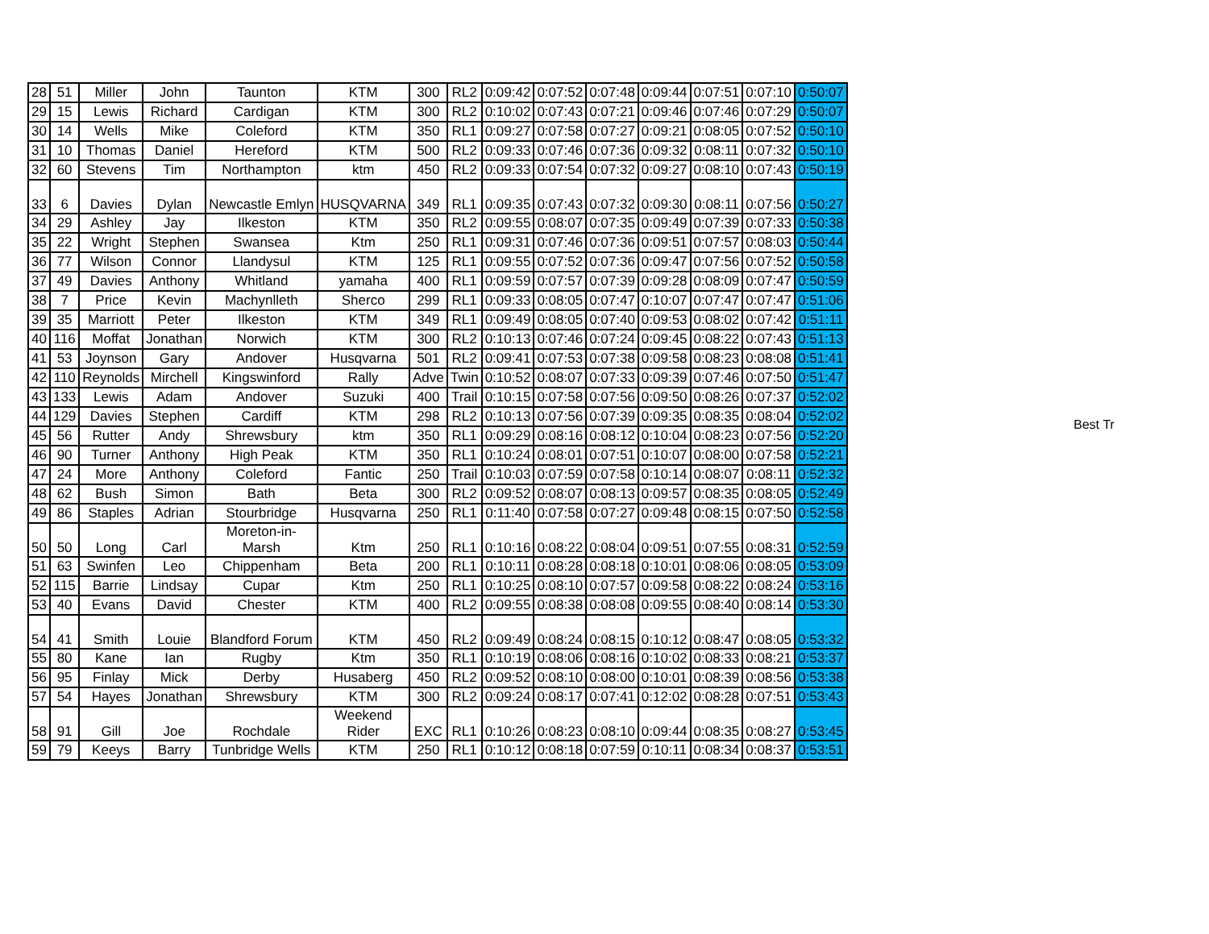| 28 | 51 | Miller | John | Taunton | KTM | 300 | RL2 | 0:09:42 | 0:07:52 | 0:07:48 | 0:09:44 | 0:07:51 | 0:07:10 | 0:50:07 |
| 29 | 15 | Lewis | Richard | Cardigan | KTM | 300 | RL2 | 0:10:02 | 0:07:43 | 0:07:21 | 0:09:46 | 0:07:46 | 0:07:29 | 0:50:07 |
| 30 | 14 | Wells | Mike | Coleford | KTM | 350 | RL1 | 0:09:27 | 0:07:58 | 0:07:27 | 0:09:21 | 0:08:05 | 0:07:52 | 0:50:10 |
| 31 | 10 | Thomas | Daniel | Hereford | KTM | 500 | RL2 | 0:09:33 | 0:07:46 | 0:07:36 | 0:09:32 | 0:08:11 | 0:07:32 | 0:50:10 |
| 32 | 60 | Stevens | Tim | Northampton | ktm | 450 | RL2 | 0:09:33 | 0:07:54 | 0:07:32 | 0:09:27 | 0:08:10 | 0:07:43 | 0:50:19 |
| 33 | 6 | Davies | Dylan | Newcastle Emlyn | HUSQVARNA | 349 | RL1 | 0:09:35 | 0:07:43 | 0:07:32 | 0:09:30 | 0:08:11 | 0:07:56 | 0:50:27 |
| 34 | 29 | Ashley | Jay | Ilkeston | KTM | 350 | RL2 | 0:09:55 | 0:08:07 | 0:07:35 | 0:09:49 | 0:07:39 | 0:07:33 | 0:50:38 |
| 35 | 22 | Wright | Stephen | Swansea | Ktm | 250 | RL1 | 0:09:31 | 0:07:46 | 0:07:36 | 0:09:51 | 0:07:57 | 0:08:03 | 0:50:44 |
| 36 | 77 | Wilson | Connor | Llandysul | KTM | 125 | RL1 | 0:09:55 | 0:07:52 | 0:07:36 | 0:09:47 | 0:07:56 | 0:07:52 | 0:50:58 |
| 37 | 49 | Davies | Anthony | Whitland | yamaha | 400 | RL1 | 0:09:59 | 0:07:57 | 0:07:39 | 0:09:28 | 0:08:09 | 0:07:47 | 0:50:59 |
| 38 | 7 | Price | Kevin | Machynlleth | Sherco | 299 | RL1 | 0:09:33 | 0:08:05 | 0:07:47 | 0:10:07 | 0:07:47 | 0:07:47 | 0:51:06 |
| 39 | 35 | Marriott | Peter | Ilkeston | KTM | 349 | RL1 | 0:09:49 | 0:08:05 | 0:07:40 | 0:09:53 | 0:08:02 | 0:07:42 | 0:51:11 |
| 40 | 116 | Moffat | Jonathan | Norwich | KTM | 300 | RL2 | 0:10:13 | 0:07:46 | 0:07:24 | 0:09:45 | 0:08:22 | 0:07:43 | 0:51:13 |
| 41 | 53 | Joynson | Gary | Andover | Husqvarna | 501 | RL2 | 0:09:41 | 0:07:53 | 0:07:38 | 0:09:58 | 0:08:23 | 0:08:08 | 0:51:41 |
| 42 | 110 | Reynolds | Mirchell | Kingswinford | Rally | Adve | Twin | 0:10:52 | 0:08:07 | 0:07:33 | 0:09:39 | 0:07:46 | 0:07:50 | 0:51:47 |
| 43 | 133 | Lewis | Adam | Andover | Suzuki | 400 | Trail | 0:10:15 | 0:07:58 | 0:07:56 | 0:09:50 | 0:08:26 | 0:07:37 | 0:52:02 |
| 44 | 129 | Davies | Stephen | Cardiff | KTM | 298 | RL2 | 0:10:13 | 0:07:56 | 0:07:39 | 0:09:35 | 0:08:35 | 0:08:04 | 0:52:02 |
| 45 | 56 | Rutter | Andy | Shrewsbury | ktm | 350 | RL1 | 0:09:29 | 0:08:16 | 0:08:12 | 0:10:04 | 0:08:23 | 0:07:56 | 0:52:20 |
| 46 | 90 | Turner | Anthony | High Peak | KTM | 350 | RL1 | 0:10:24 | 0:08:01 | 0:07:51 | 0:10:07 | 0:08:00 | 0:07:58 | 0:52:21 |
| 47 | 24 | More | Anthony | Coleford | Fantic | 250 | Trail | 0:10:03 | 0:07:59 | 0:07:58 | 0:10:14 | 0:08:07 | 0:08:11 | 0:52:32 |
| 48 | 62 | Bush | Simon | Bath | Beta | 300 | RL2 | 0:09:52 | 0:08:07 | 0:08:13 | 0:09:57 | 0:08:35 | 0:08:05 | 0:52:49 |
| 49 | 86 | Staples | Adrian | Stourbridge | Husqvarna | 250 | RL1 | 0:11:40 | 0:07:58 | 0:07:27 | 0:09:48 | 0:08:15 | 0:07:50 | 0:52:58 |
| 50 | 50 | Long | Carl | Moreton-in- Marsh | Ktm | 250 | RL1 | 0:10:16 | 0:08:22 | 0:08:04 | 0:09:51 | 0:07:55 | 0:08:31 | 0:52:59 |
| 51 | 63 | Swinfen | Leo | Chippenham | Beta | 200 | RL1 | 0:10:11 | 0:08:28 | 0:08:18 | 0:10:01 | 0:08:06 | 0:08:05 | 0:53:09 |
| 52 | 115 | Barrie | Lindsay | Cupar | Ktm | 250 | RL1 | 0:10:25 | 0:08:10 | 0:07:57 | 0:09:58 | 0:08:22 | 0:08:24 | 0:53:16 |
| 53 | 40 | Evans | David | Chester | KTM | 400 | RL2 | 0:09:55 | 0:08:38 | 0:08:08 | 0:09:55 | 0:08:40 | 0:08:14 | 0:53:30 |
| 54 | 41 | Smith | Louie | Blandford Forum | KTM | 450 | RL2 | 0:09:49 | 0:08:24 | 0:08:15 | 0:10:12 | 0:08:47 | 0:08:05 | 0:53:32 |
| 55 | 80 | Kane | Ian | Rugby | Ktm | 350 | RL1 | 0:10:19 | 0:08:06 | 0:08:16 | 0:10:02 | 0:08:33 | 0:08:21 | 0:53:37 |
| 56 | 95 | Finlay | Mick | Derby | Husaberg | 450 | RL2 | 0:09:52 | 0:08:10 | 0:08:00 | 0:10:01 | 0:08:39 | 0:08:56 | 0:53:38 |
| 57 | 54 | Hayes | Jonathan | Shrewsbury | KTM | 300 | RL2 | 0:09:24 | 0:08:17 | 0:07:41 | 0:12:02 | 0:08:28 | 0:07:51 | 0:53:43 |
| 58 | 91 | Gill | Joe | Rochdale | Weekend Rider | EXC | RL1 | 0:10:26 | 0:08:23 | 0:08:10 | 0:09:44 | 0:08:35 | 0:08:27 | 0:53:45 |
| 59 | 79 | Keeys | Barry | Tunbridge Wells | KTM | 250 | RL1 | 0:10:12 | 0:08:18 | 0:07:59 | 0:10:11 | 0:08:34 | 0:08:37 | 0:53:51 |
Best Tr